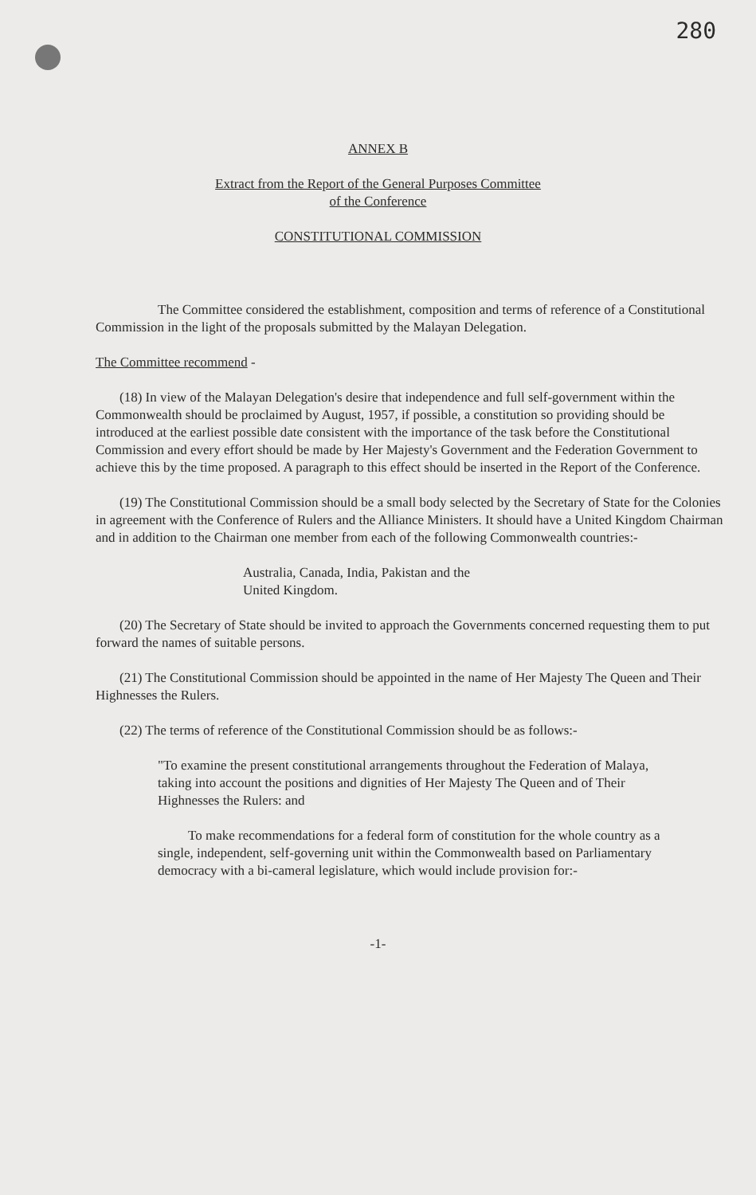280
ANNEX B
Extract from the Report of the General Purposes Committee
of the Conference
CONSTITUTIONAL COMMISSION
The Committee considered the establishment, composition and terms of reference of a Constitutional Commission in the light of the proposals submitted by the Malayan Delegation.
The Committee recommend -
(18) In view of the Malayan Delegation's desire that independence and full self-government within the Commonwealth should be proclaimed by August, 1957, if possible, a constitution so providing should be introduced at the earliest possible date consistent with the importance of the task before the Constitutional Commission and every effort should be made by Her Majesty's Government and the Federation Government to achieve this by the time proposed. A paragraph to this effect should be inserted in the Report of the Conference.
(19) The Constitutional Commission should be a small body selected by the Secretary of State for the Colonies in agreement with the Conference of Rulers and the Alliance Ministers. It should have a United Kingdom Chairman and in addition to the Chairman one member from each of the following Commonwealth countries:-
Australia, Canada, India, Pakistan and the
United Kingdom.
(20) The Secretary of State should be invited to approach the Governments concerned requesting them to put forward the names of suitable persons.
(21) The Constitutional Commission should be appointed in the name of Her Majesty The Queen and Their Highnesses the Rulers.
(22) The terms of reference of the Constitutional Commission should be as follows:-
"To examine the present constitutional arrangements throughout the Federation of Malaya, taking into account the positions and dignities of Her Majesty The Queen and of Their Highnesses the Rulers: and
To make recommendations for a federal form of constitution for the whole country as a single, independent, self-governing unit within the Commonwealth based on Parliamentary democracy with a bi-cameral legislature, which would include provision for:-
-1-